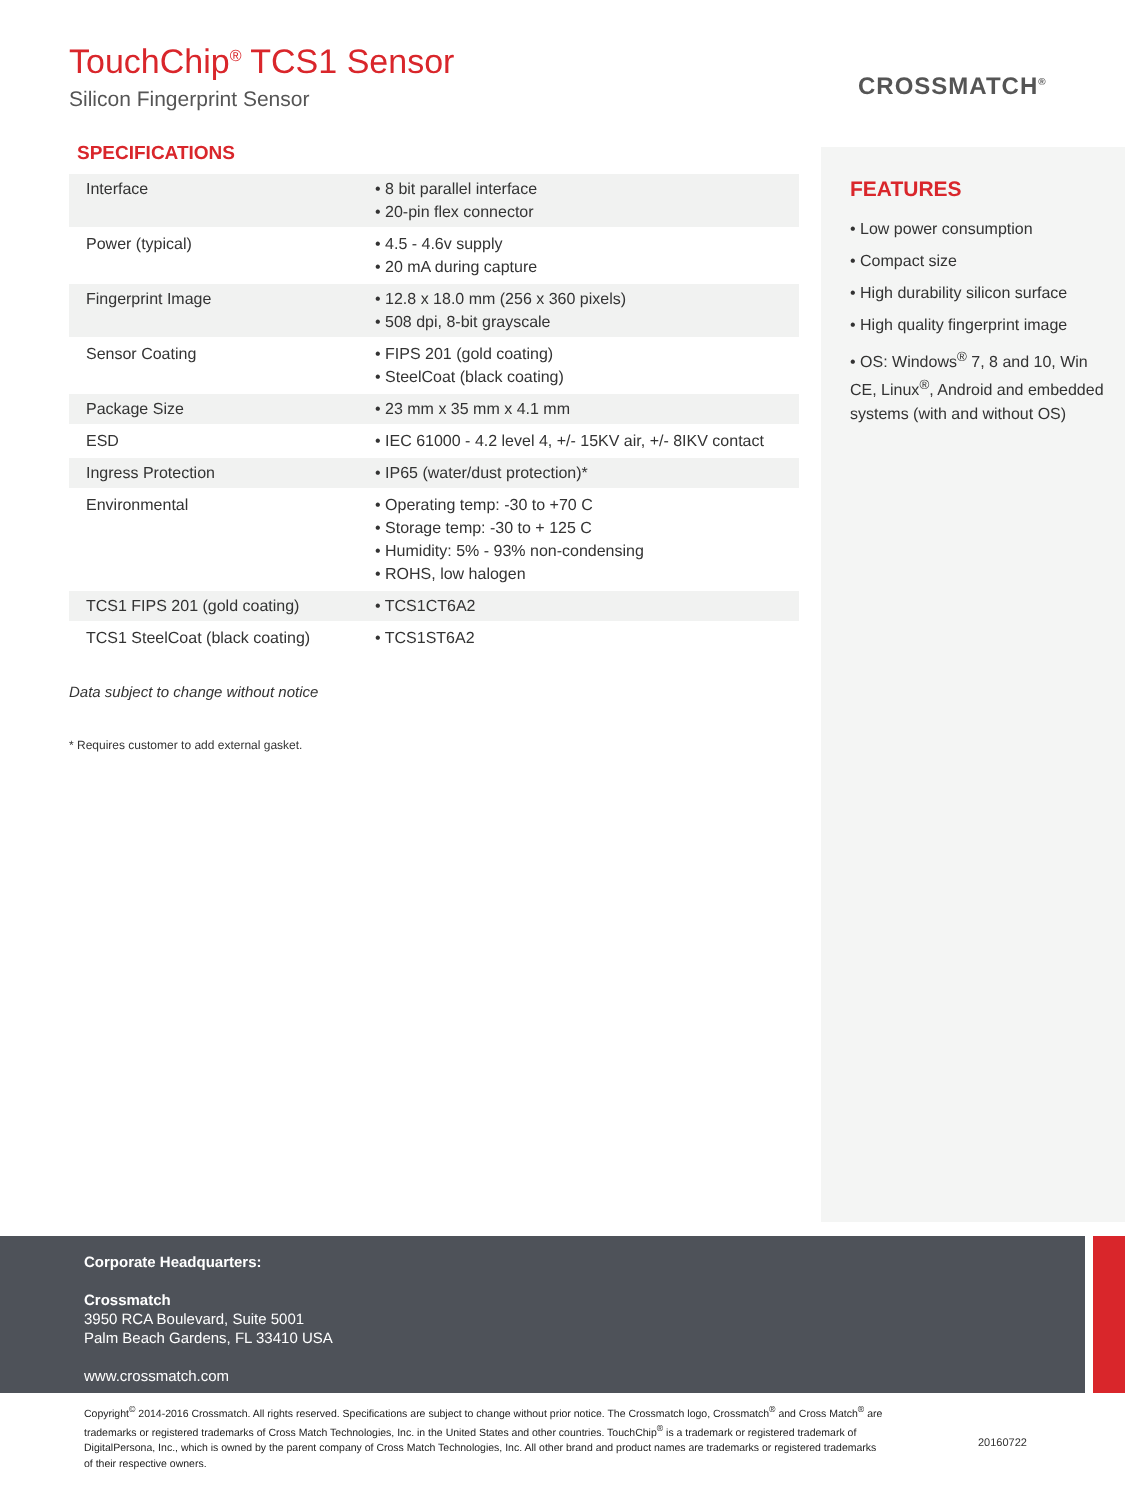TouchChip<sup>®</sup> TCS1 Sensor
Silicon Fingerprint Sensor
CROSSMATCH<sup>®</sup>
SPECIFICATIONS
| Interface | • 8 bit parallel interface • 20-pin flex connector |
| Power (typical) | • 4.5 - 4.6v supply • 20 mA during capture |
| Fingerprint Image | • 12.8 x 18.0 mm (256 x 360 pixels) • 508 dpi, 8-bit grayscale |
| Sensor Coating | • FIPS 201 (gold coating) • SteelCoat (black coating) |
| Package Size | • 23 mm x 35 mm x 4.1 mm |
| ESD | • IEC 61000 - 4.2 level 4, +/- 15KV air, +/- 8IKV contact |
| Ingress Protection | • IP65 (water/dust protection)* |
| Environmental | • Operating temp: -30 to +70 C • Storage temp: -30 to + 125 C • Humidity: 5% - 93% non-condensing • ROHS, low halogen |
| TCS1 FIPS 201 (gold coating) | • TCS1CT6A2 |
| TCS1 SteelCoat (black coating) | • TCS1ST6A2 |
Data subject to change without notice
* Requires customer to add external gasket.
FEATURES
• Low power consumption
• Compact size
• High durability silicon surface
• High quality fingerprint image
• OS: Windows<sup>®</sup> 7, 8 and 10, Win CE, Linux<sup>®</sup>, Android and embedded systems (with and without OS)
Corporate Headquarters:
Crossmatch
3950 RCA Boulevard, Suite 5001
Palm Beach Gardens, FL 33410 USA
www.crossmatch.com
Copyright<sup>©</sup> 2014-2016 Crossmatch. All rights reserved. Specifications are subject to change without prior notice. The Crossmatch logo, Crossmatch<sup>®</sup> and Cross Match<sup>®</sup> are trademarks or registered trademarks of Cross Match Technologies, Inc. in the United States and other countries. TouchChip<sup>®</sup> is a trademark or registered trademark of DigitalPersona, Inc., which is owned by the parent company of Cross Match Technologies, Inc. All other brand and product names are trademarks or registered trademarks of their respective owners.
20160722